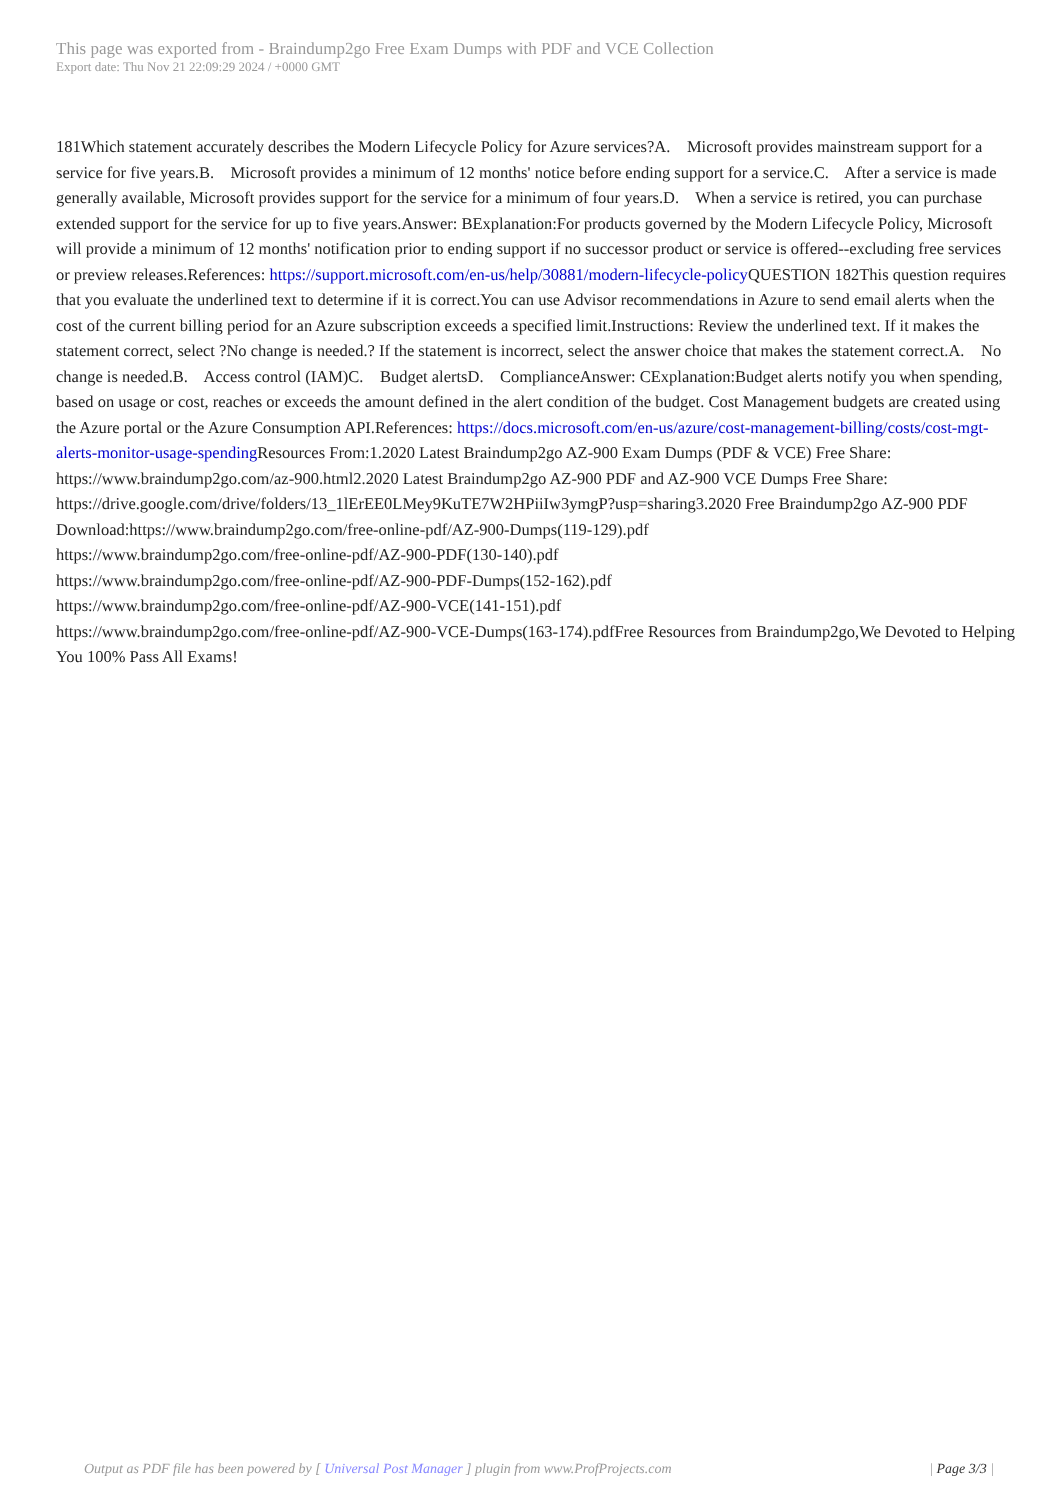This page was exported from - Braindump2go Free Exam Dumps with PDF and VCE Collection
Export date: Thu Nov 21 22:09:29 2024 / +0000 GMT
181Which statement accurately describes the Modern Lifecycle Policy for Azure services?A. Microsoft provides mainstream support for a service for five years.B. Microsoft provides a minimum of 12 months' notice before ending support for a service.C. After a service is made generally available, Microsoft provides support for the service for a minimum of four years.D. When a service is retired, you can purchase extended support for the service for up to five years.Answer: BExplanation:For products governed by the Modern Lifecycle Policy, Microsoft will provide a minimum of 12 months' notification prior to ending support if no successor product or service is offered--excluding free services or preview releases.References: https://support.microsoft.com/en-us/help/30881/modern-lifecycle-policy QUESTION 182This question requires that you evaluate the underlined text to determine if it is correct.You can use Advisor recommendations in Azure to send email alerts when the cost of the current billing period for an Azure subscription exceeds a specified limit.Instructions: Review the underlined text. If it makes the statement correct, select ?No change is needed.? If the statement is incorrect, select the answer choice that makes the statement correct.A. No change is needed.B. Access control (IAM)C. Budget alertsD. ComplianceAnswer: CExplanation:Budget alerts notify you when spending, based on usage or cost, reaches or exceeds the amount defined in the alert condition of the budget. Cost Management budgets are created using the Azure portal or the Azure Consumption API.References: https://docs.microsoft.com/en-us/azure/cost-management-billing/costs/cost-mgt-alerts-monitor-usage-spending Resources From:1.2020 Latest Braindump2go AZ-900 Exam Dumps (PDF & VCE) Free Share: https://www.braindump2go.com/az-900.html2.2020 Latest Braindump2go AZ-900 PDF and AZ-900 VCE Dumps Free Share: https://drive.google.com/drive/folders/13_1lErEE0LMey9KuTE7W2HPiiIw3ymgP?usp=sharing3.2020 Free Braindump2go AZ-900 PDF Download:https://www.braindump2go.com/free-online-pdf/AZ-900-Dumps(119-129).pdf
https://www.braindump2go.com/free-online-pdf/AZ-900-PDF(130-140).pdf
https://www.braindump2go.com/free-online-pdf/AZ-900-PDF-Dumps(152-162).pdf
https://www.braindump2go.com/free-online-pdf/AZ-900-VCE(141-151).pdf
https://www.braindump2go.com/free-online-pdf/AZ-900-VCE-Dumps(163-174).pdfFree Resources from Braindump2go,We Devoted to Helping You 100% Pass All Exams!
Output as PDF file has been powered by [ Universal Post Manager ] plugin from www.ProfProjects.com | Page 3/3 |